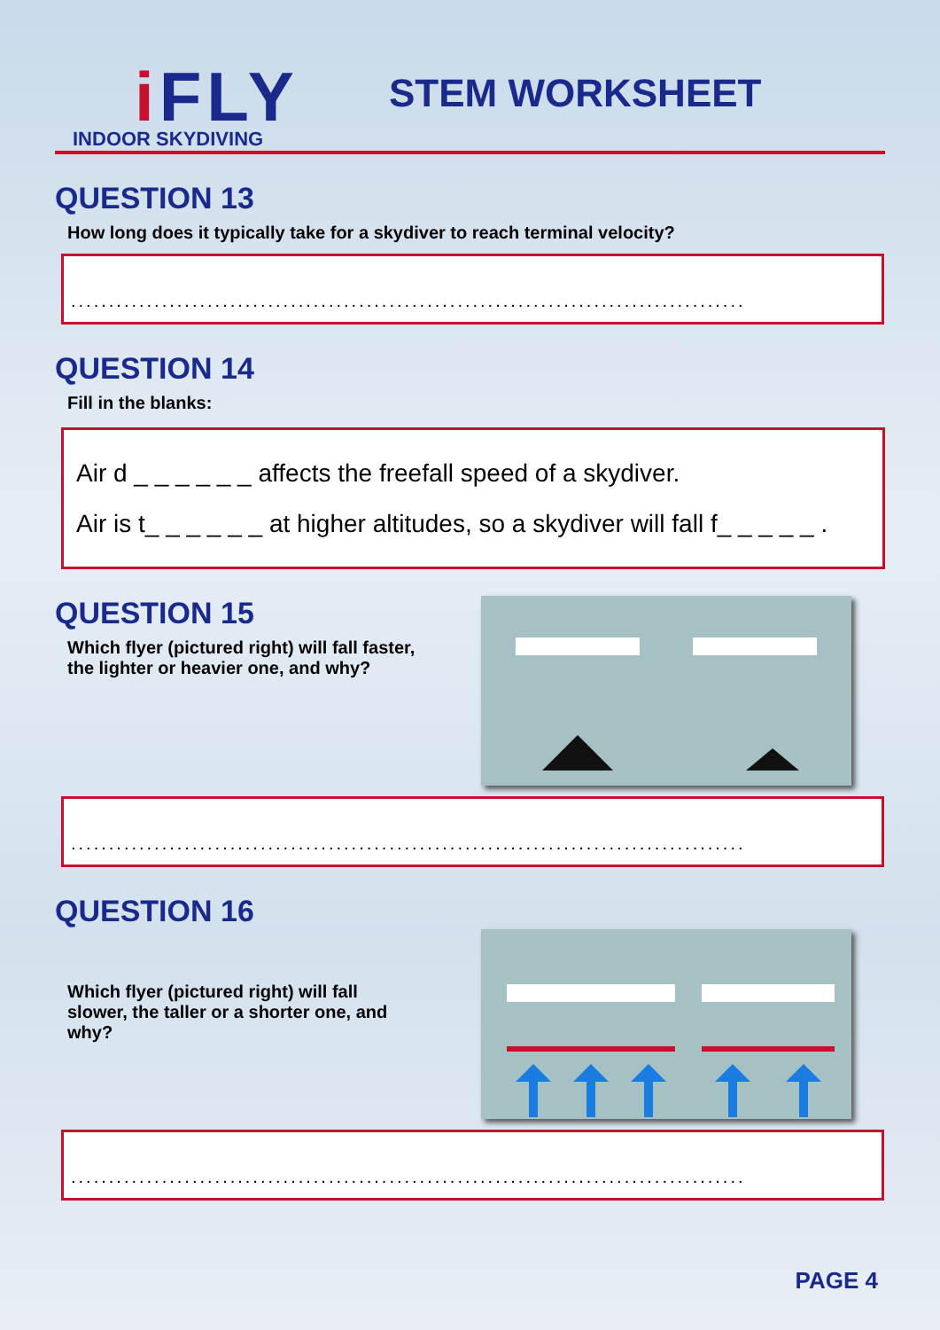i FLY
INDOOR SKYDIVING
STEM WORKSHEET
QUESTION 13
How long does it typically take for a skydiver to reach terminal velocity?
.........................................................................................
QUESTION 14
Fill in the blanks:
Air d _ _ _ _ _ _ affects the freefall speed of a skydiver.
Air is t_ _ _ _ _ _ at higher altitudes, so a skydiver will fall f_ _ _ _ _ .
QUESTION 15
Which flyer (pictured right) will fall faster,
the lighter or heavier one, and why?
.........................................................................................
QUESTION 16
Which flyer (pictured right) will fall
slower, the taller or a shorter one, and
why?
.........................................................................................
PAGE 4